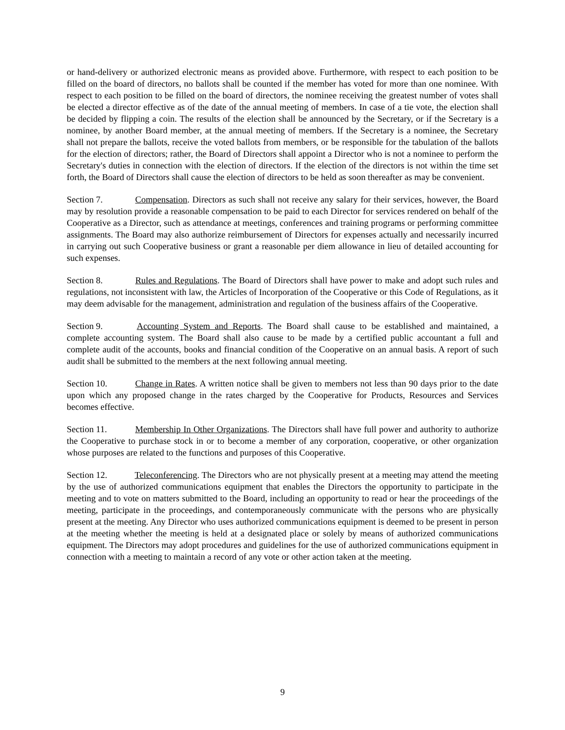or hand-delivery or authorized electronic means as provided above. Furthermore, with respect to each position to be filled on the board of directors, no ballots shall be counted if the member has voted for more than one nominee. With respect to each position to be filled on the board of directors, the nominee receiving the greatest number of votes shall be elected a director effective as of the date of the annual meeting of members. In case of a tie vote, the election shall be decided by flipping a coin. The results of the election shall be announced by the Secretary, or if the Secretary is a nominee, by another Board member, at the annual meeting of members. If the Secretary is a nominee, the Secretary shall not prepare the ballots, receive the voted ballots from members, or be responsible for the tabulation of the ballots for the election of directors; rather, the Board of Directors shall appoint a Director who is not a nominee to perform the Secretary's duties in connection with the election of directors. If the election of the directors is not within the time set forth, the Board of Directors shall cause the election of directors to be held as soon thereafter as may be convenient.
Section 7. Compensation. Directors as such shall not receive any salary for their services, however, the Board may by resolution provide a reasonable compensation to be paid to each Director for services rendered on behalf of the Cooperative as a Director, such as attendance at meetings, conferences and training programs or performing committee assignments. The Board may also authorize reimbursement of Directors for expenses actually and necessarily incurred in carrying out such Cooperative business or grant a reasonable per diem allowance in lieu of detailed accounting for such expenses.
Section 8. Rules and Regulations. The Board of Directors shall have power to make and adopt such rules and regulations, not inconsistent with law, the Articles of Incorporation of the Cooperative or this Code of Regulations, as it may deem advisable for the management, administration and regulation of the business affairs of the Cooperative.
Section 9. Accounting System and Reports. The Board shall cause to be established and maintained, a complete accounting system. The Board shall also cause to be made by a certified public accountant a full and complete audit of the accounts, books and financial condition of the Cooperative on an annual basis. A report of such audit shall be submitted to the members at the next following annual meeting.
Section 10. Change in Rates. A written notice shall be given to members not less than 90 days prior to the date upon which any proposed change in the rates charged by the Cooperative for Products, Resources and Services becomes effective.
Section 11. Membership In Other Organizations. The Directors shall have full power and authority to authorize the Cooperative to purchase stock in or to become a member of any corporation, cooperative, or other organization whose purposes are related to the functions and purposes of this Cooperative.
Section 12. Teleconferencing. The Directors who are not physically present at a meeting may attend the meeting by the use of authorized communications equipment that enables the Directors the opportunity to participate in the meeting and to vote on matters submitted to the Board, including an opportunity to read or hear the proceedings of the meeting, participate in the proceedings, and contemporaneously communicate with the persons who are physically present at the meeting. Any Director who uses authorized communications equipment is deemed to be present in person at the meeting whether the meeting is held at a designated place or solely by means of authorized communications equipment. The Directors may adopt procedures and guidelines for the use of authorized communications equipment in connection with a meeting to maintain a record of any vote or other action taken at the meeting.
9